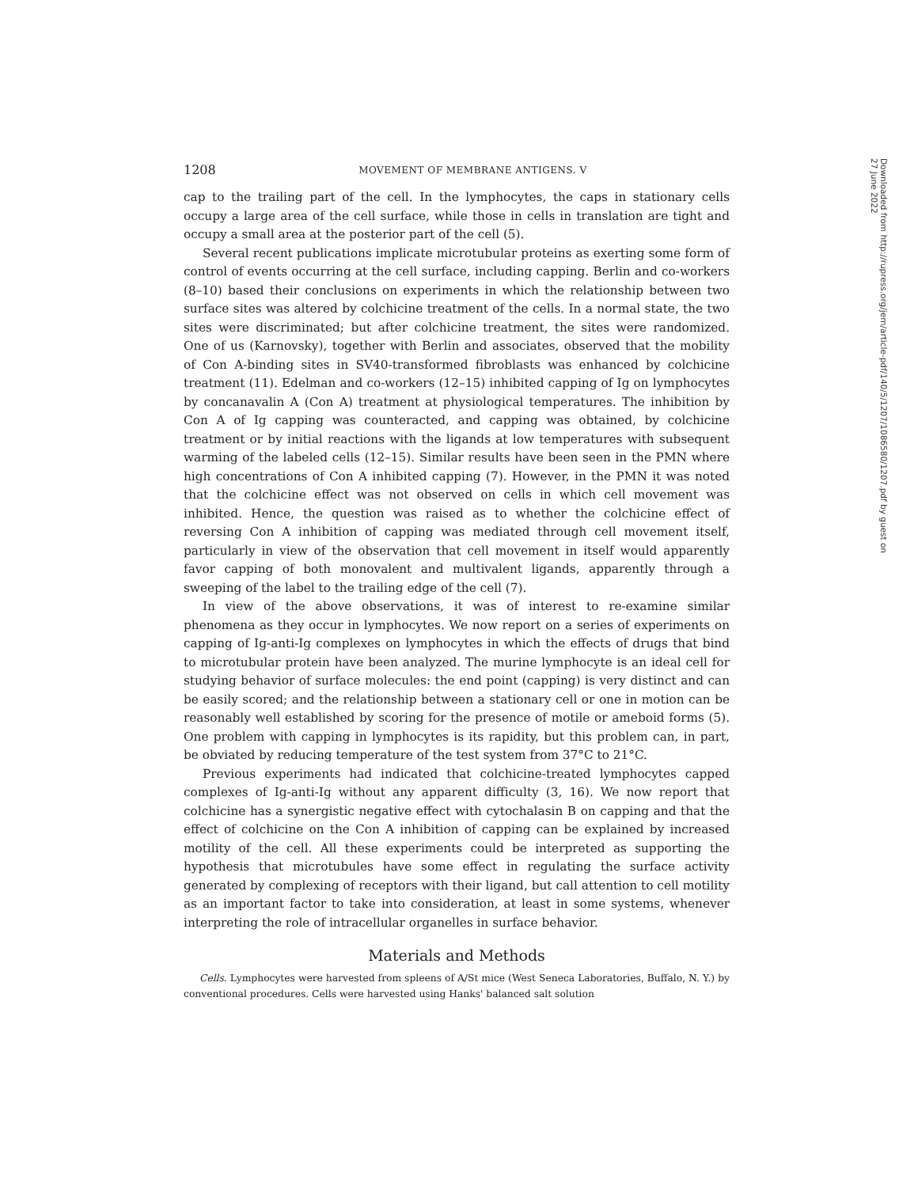1208 MOVEMENT OF MEMBRANE ANTIGENS. V
cap to the trailing part of the cell. In the lymphocytes, the caps in stationary cells occupy a large area of the cell surface, while those in cells in translation are tight and occupy a small area at the posterior part of the cell (5).
Several recent publications implicate microtubular proteins as exerting some form of control of events occurring at the cell surface, including capping. Berlin and co-workers (8–10) based their conclusions on experiments in which the relationship between two surface sites was altered by colchicine treatment of the cells. In a normal state, the two sites were discriminated; but after colchicine treatment, the sites were randomized. One of us (Karnovsky), together with Berlin and associates, observed that the mobility of Con A-binding sites in SV40-transformed fibroblasts was enhanced by colchicine treatment (11). Edelman and co-workers (12–15) inhibited capping of Ig on lymphocytes by concanavalin A (Con A) treatment at physiological temperatures. The inhibition by Con A of Ig capping was counteracted, and capping was obtained, by colchicine treatment or by initial reactions with the ligands at low temperatures with subsequent warming of the labeled cells (12–15). Similar results have been seen in the PMN where high concentrations of Con A inhibited capping (7). However, in the PMN it was noted that the colchicine effect was not observed on cells in which cell movement was inhibited. Hence, the question was raised as to whether the colchicine effect of reversing Con A inhibition of capping was mediated through cell movement itself, particularly in view of the observation that cell movement in itself would apparently favor capping of both monovalent and multivalent ligands, apparently through a sweeping of the label to the trailing edge of the cell (7).
In view of the above observations, it was of interest to re-examine similar phenomena as they occur in lymphocytes. We now report on a series of experiments on capping of Ig-anti-Ig complexes on lymphocytes in which the effects of drugs that bind to microtubular protein have been analyzed. The murine lymphocyte is an ideal cell for studying behavior of surface molecules: the end point (capping) is very distinct and can be easily scored; and the relationship between a stationary cell or one in motion can be reasonably well established by scoring for the presence of motile or ameboid forms (5). One problem with capping in lymphocytes is its rapidity, but this problem can, in part, be obviated by reducing temperature of the test system from 37°C to 21°C.
Previous experiments had indicated that colchicine-treated lymphocytes capped complexes of Ig-anti-Ig without any apparent difficulty (3, 16). We now report that colchicine has a synergistic negative effect with cytochalasin B on capping and that the effect of colchicine on the Con A inhibition of capping can be explained by increased motility of the cell. All these experiments could be interpreted as supporting the hypothesis that microtubules have some effect in regulating the surface activity generated by complexing of receptors with their ligand, but call attention to cell motility as an important factor to take into consideration, at least in some systems, whenever interpreting the role of intracellular organelles in surface behavior.
Materials and Methods
Cells. Lymphocytes were harvested from spleens of A/St mice (West Seneca Laboratories, Buffalo, N. Y.) by conventional procedures. Cells were harvested using Hanks' balanced salt solution
Downloaded from http://rupress.org/jem/article-pdf/140/5/1207/1086580/1207.pdf by guest on 27 June 2022